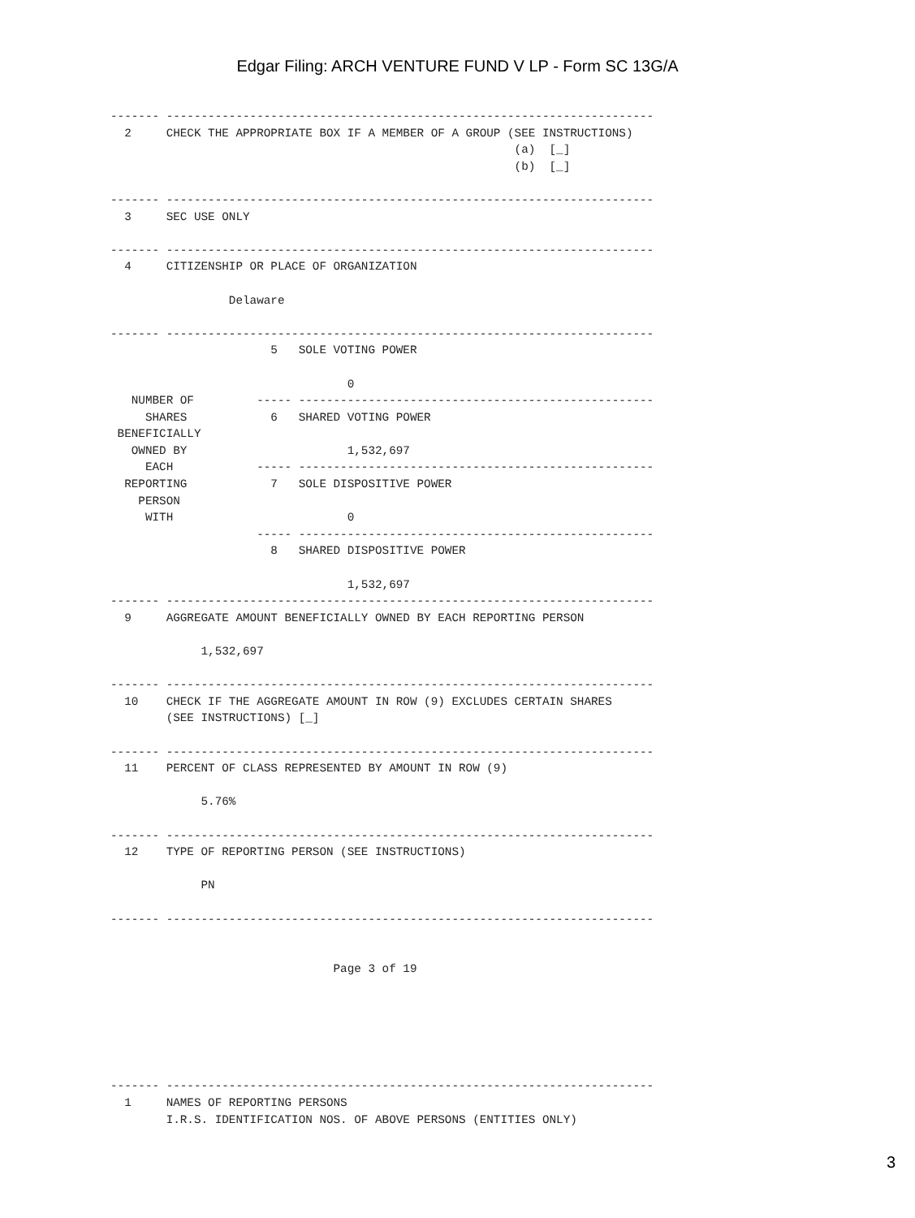Edgar Filing: ARCH VENTURE FUND V LP - Form SC 13G/A
------- ----------------------------------------------------------------------
  2     CHECK THE APPROPRIATE BOX IF A MEMBER OF A GROUP (SEE INSTRUCTIONS)
                                                          (a)  [_]
                                                          (b)  [_]

------- ----------------------------------------------------------------------
  3     SEC USE ONLY

------- ----------------------------------------------------------------------
  4     CITIZENSHIP OR PLACE OF ORGANIZATION

                 Delaware

------- ----------------------------------------------------------------------
                       5   SOLE VOTING POWER

                                  0
   NUMBER OF         ----- ---------------------------------------------------
     SHARES            6   SHARED VOTING POWER
 BENEFICIALLY
   OWNED BY                       1,532,697
     EACH            ----- ---------------------------------------------------
  REPORTING            7   SOLE DISPOSITIVE POWER
    PERSON
     WITH                         0
                     ----- ---------------------------------------------------
                       8   SHARED DISPOSITIVE POWER

                                  1,532,697
------- ----------------------------------------------------------------------
  9     AGGREGATE AMOUNT BENEFICIALLY OWNED BY EACH REPORTING PERSON

             1,532,697

------- ----------------------------------------------------------------------
  10    CHECK IF THE AGGREGATE AMOUNT IN ROW (9) EXCLUDES CERTAIN SHARES
        (SEE INSTRUCTIONS) [_]

------- ----------------------------------------------------------------------
  11    PERCENT OF CLASS REPRESENTED BY AMOUNT IN ROW (9)

             5.76%

------- ----------------------------------------------------------------------
  12    TYPE OF REPORTING PERSON (SEE INSTRUCTIONS)

             PN

------- ----------------------------------------------------------------------


                                Page 3 of 19






------- ----------------------------------------------------------------------
  1     NAMES OF REPORTING PERSONS
        I.R.S. IDENTIFICATION NOS. OF ABOVE PERSONS (ENTITIES ONLY)
3